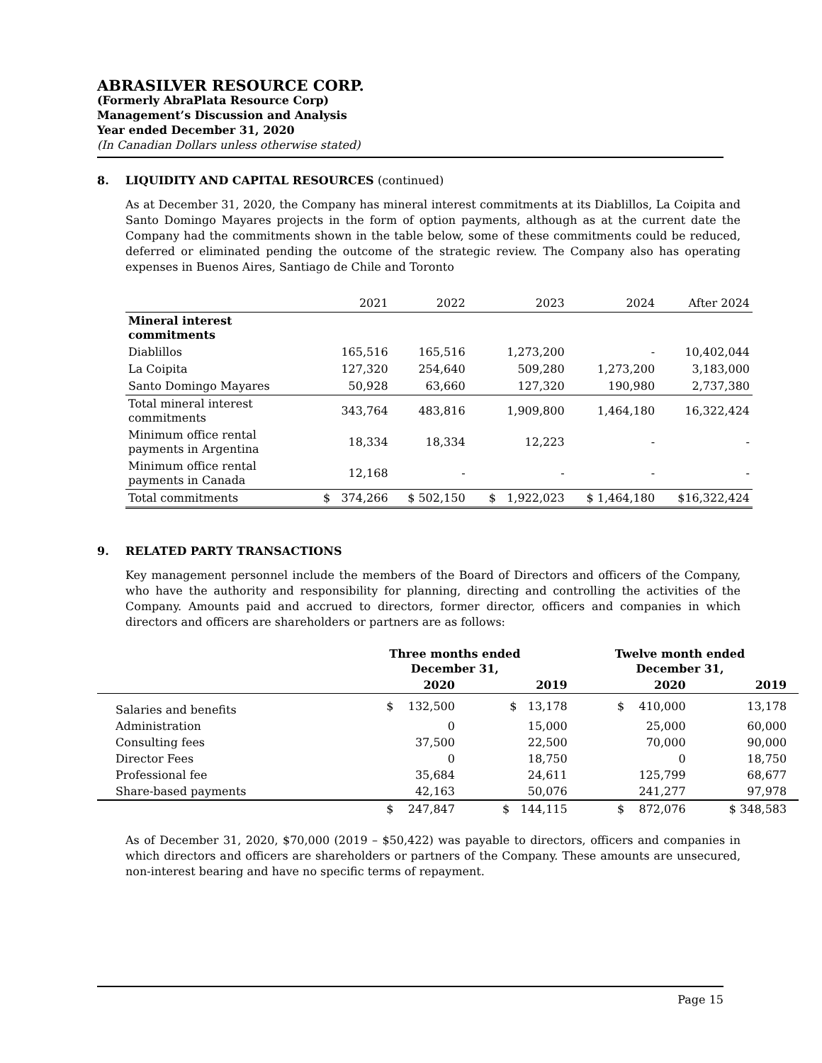ABRASILVER RESOURCE CORP.
(Formerly AbraPlata Resource Corp)
Management’s Discussion and Analysis
Year ended December 31, 2020
(In Canadian Dollars unless otherwise stated)
8. LIQUIDITY AND CAPITAL RESOURCES (continued)
As at December 31, 2020, the Company has mineral interest commitments at its Diablillos, La Coipita and Santo Domingo Mayares projects in the form of option payments, although as at the current date the Company had the commitments shown in the table below, some of these commitments could be reduced, deferred or eliminated pending the outcome of the strategic review. The Company also has operating expenses in Buenos Aires, Santiago de Chile and Toronto
| | 2021 | 2022 | 2023 | 2024 | After 2024 |
| --- | --- | --- | --- | --- | --- |
| Mineral interest commitments | | | | | |
| Diablillos | 165,516 | 165,516 | 1,273,200 | - | 10,402,044 |
| La Coipita | 127,320 | 254,640 | 509,280 | 1,273,200 | 3,183,000 |
| Santo Domingo Mayares | 50,928 | 63,660 | 127,320 | 190,980 | 2,737,380 |
| Total mineral interest commitments | 343,764 | 483,816 | 1,909,800 | 1,464,180 | 16,322,424 |
| Minimum office rental payments in Argentina | 18,334 | 18,334 | 12,223 | - | - |
| Minimum office rental payments in Canada | 12,168 | - | - | - | - |
| Total commitments | $ 374,266 | $ 502,150 | $ 1,922,023 | $ 1,464,180 | $16,322,424 |
9. RELATED PARTY TRANSACTIONS
Key management personnel include the members of the Board of Directors and officers of the Company, who have the authority and responsibility for planning, directing and controlling the activities of the Company. Amounts paid and accrued to directors, former director, officers and companies in which directors and officers are shareholders or partners are as follows:
| | Three months ended December 31, | | Twelve month ended December 31, | | |
| --- | --- | --- | --- | --- | --- |
| | 2020 | 2019 | 2020 | 2019 | |
| Salaries and benefits | $ 132,500 | $ 13,178 | $ 410,000 | 13,178 | |
| Administration | 0 | 15,000 | 25,000 | 60,000 | |
| Consulting fees | 37,500 | 22,500 | 70,000 | 90,000 | |
| Director Fees | 0 | 18,750 | 0 | 18,750 | |
| Professional fee | 35,684 | 24,611 | 125,799 | 68,677 | |
| Share-based payments | 42,163 | 50,076 | 241,277 | 97,978 | |
| | $ 247,847 | $ 144,115 | $ 872,076 | $ 348,583 | |
As of December 31, 2020, $70,000 (2019 – $50,422) was payable to directors, officers and companies in which directors and officers are shareholders or partners of the Company. These amounts are unsecured, non-interest bearing and have no specific terms of repayment.
Page 15